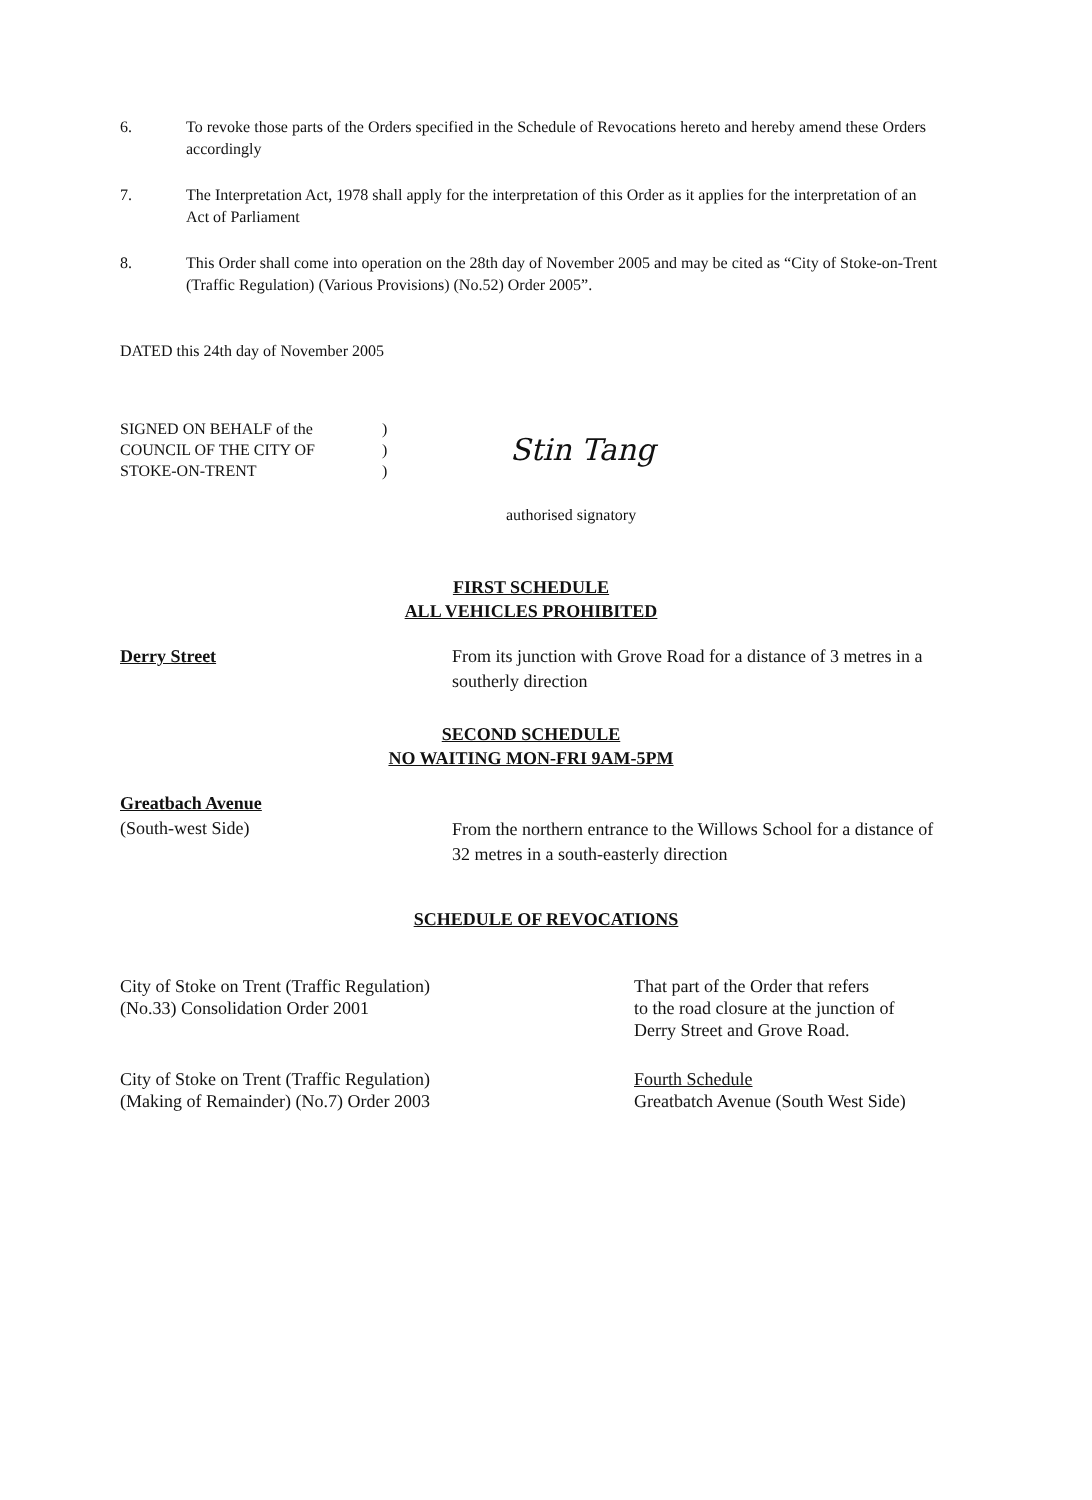6. To revoke those parts of the Orders specified in the Schedule of Revocations hereto and hereby amend these Orders accordingly
7. The Interpretation Act, 1978 shall apply for the interpretation of this Order as it applies for the interpretation of an Act of Parliament
8. This Order shall come into operation on the 28th day of November 2005 and may be cited as “City of Stoke-on-Trent (Traffic Regulation) (Various Provisions) (No.52) Order 2005”.
DATED this 24th day of November 2005
SIGNED ON BEHALF of the
COUNCIL OF THE CITY OF
STOKE-ON-TRENT
)
)
)
Stin Tang
authorised signatory
FIRST SCHEDULE
ALL VEHICLES PROHIBITED
Derry Street
From its junction with Grove Road for a distance of 3 metres in a southerly direction
SECOND SCHEDULE
NO WAITING MON-FRI 9AM-5PM
Greatbach Avenue
(South-west Side)
From the northern entrance to the Willows School for a distance of 32 metres in a south-easterly direction
SCHEDULE OF REVOCATIONS
City of Stoke on Trent (Traffic Regulation)
(No.33) Consolidation Order 2001
That part of the Order that refers
to the road closure at the junction of
Derry Street and Grove Road.
City of Stoke on Trent (Traffic Regulation)
(Making of Remainder) (No.7) Order 2003
Fourth Schedule
Greatbatch Avenue (South West Side)